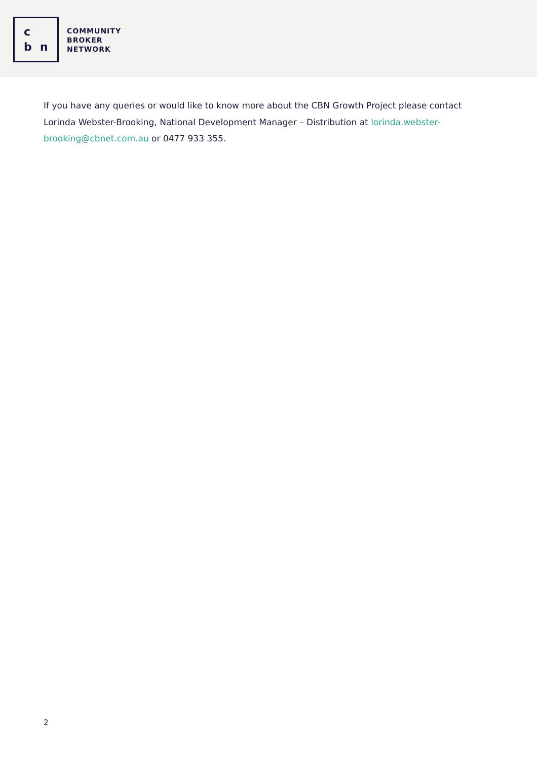c
b n
COMMUNITY
BROKER
NETWORK
If you have any queries or would like to know more about the CBN Growth Project please contact Lorinda Webster-Brooking, National Development Manager – Distribution at lorinda.webster-brooking@cbnet.com.au or 0477 933 355.
2